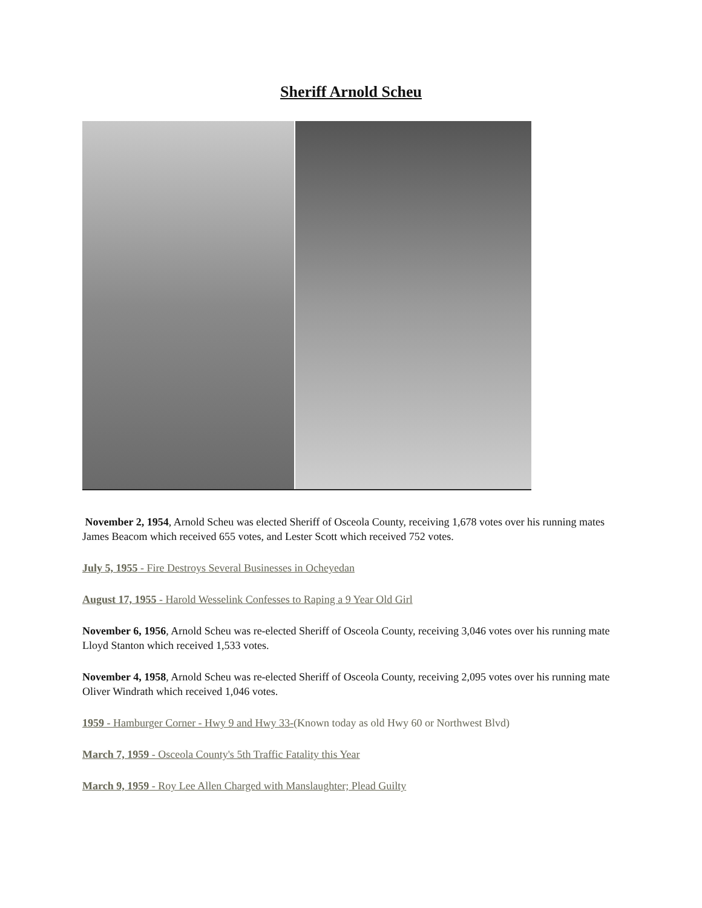Sheriff Arnold Scheu
November 2, 1954, Arnold Scheu was elected Sheriff of Osceola County, receiving 1,678 votes over his running mates James Beacom which received 655 votes, and Lester Scott which received 752 votes.
July 5, 1955 - Fire Destroys Several Businesses in Ocheyedan
August 17, 1955 - Harold Wesselink Confesses to Raping a 9 Year Old Girl
November 6, 1956, Arnold Scheu was re-elected Sheriff of Osceola County, receiving 3,046 votes over his running mate Lloyd Stanton which received 1,533 votes.
November 4, 1958, Arnold Scheu was re-elected Sheriff of Osceola County, receiving 2,095 votes over his running mate Oliver Windrath which received 1,046 votes.
1959 - Hamburger Corner - Hwy 9 and Hwy 33-(Known today as old Hwy 60 or Northwest Blvd)
March 7, 1959 - Osceola County's 5th Traffic Fatality this Year
March 9, 1959 - Roy Lee Allen Charged with Manslaughter; Plead Guilty